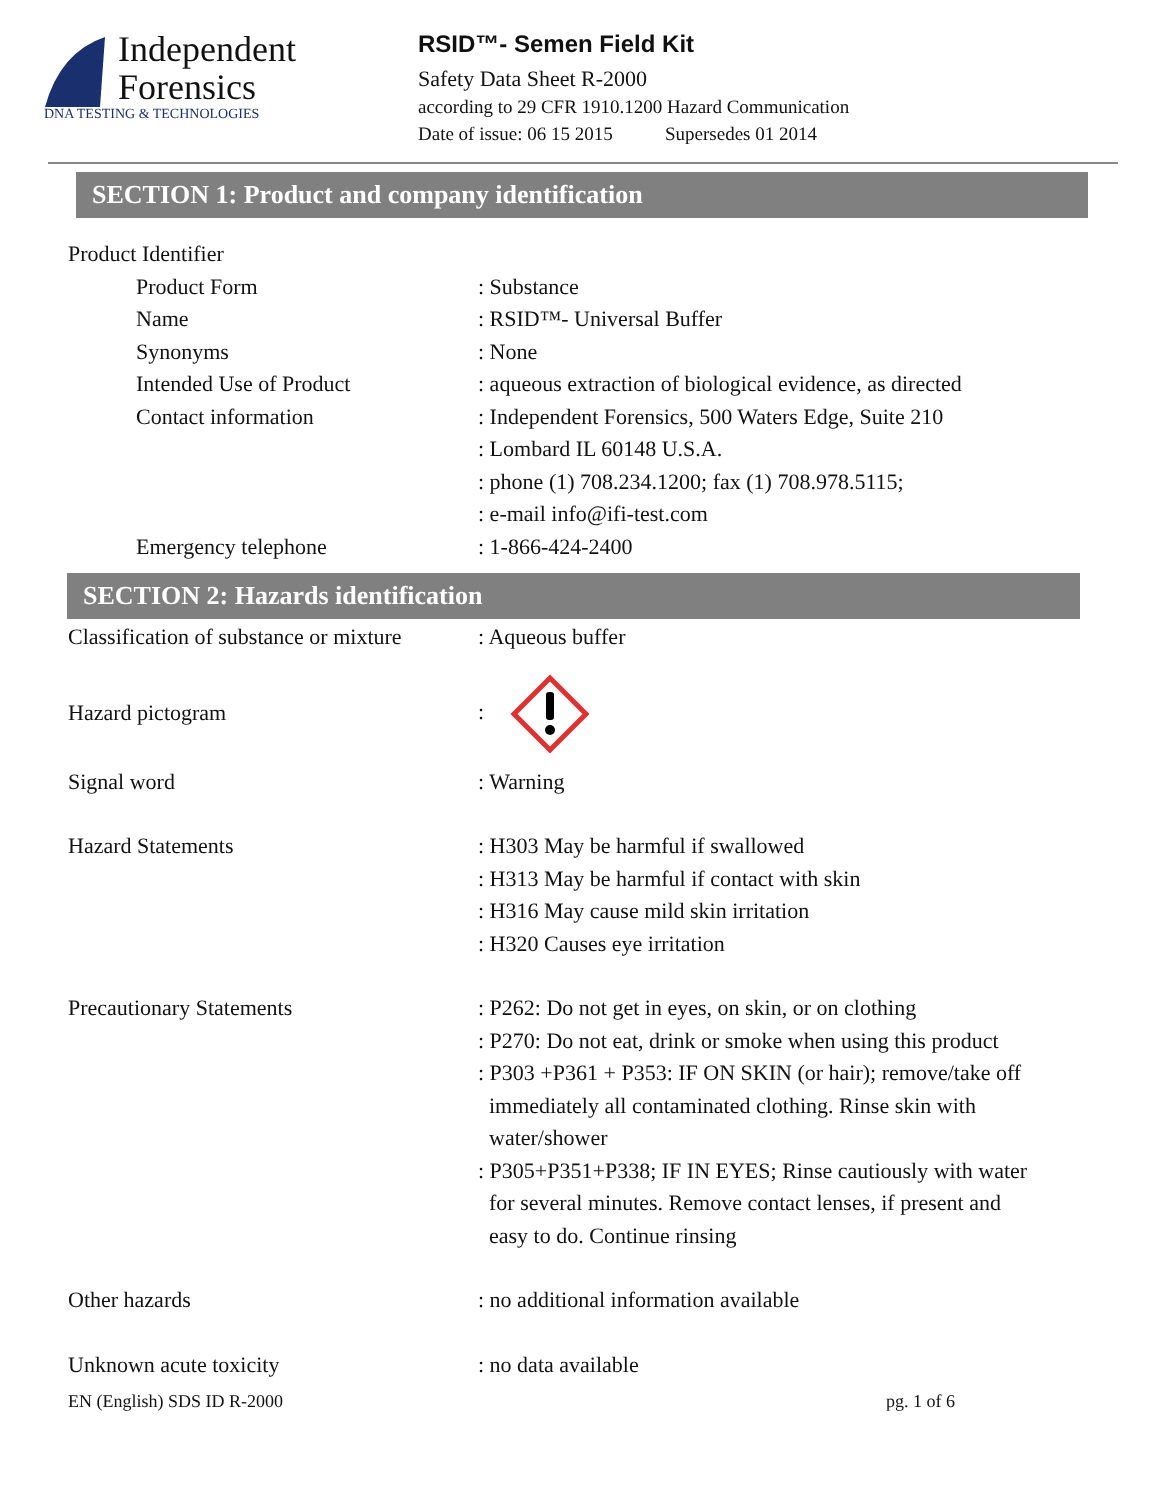Independent
Forensics
DNA TESTING & TECHNOLOGIES
RSID™- Semen Field Kit
Safety Data Sheet R-2000
according to 29 CFR 1910.1200 Hazard Communication
Date of issue: 06 15 2015 Supersedes 01 2014
SECTION 1: Product and company identification
Product Identifier
Product Form : Substance
Name : RSID™- Universal Buffer
Synonyms : None
Intended Use of Product : aqueous extraction of biological evidence, as directed
Contact information : Independent Forensics, 500 Waters Edge, Suite 210
: Lombard IL 60148 U.S.A.
: phone (1) 708.234.1200; fax (1) 708.978.5115;
: e-mail info@ifi-test.com
Emergency telephone : 1-866-424-2400
SECTION 2: Hazards identification
Classification of substance or mixture
: Aqueous buffer
Hazard pictogram :
Signal word : Warning
Hazard Statements : H303 May be harmful if swallowed
: H313 May be harmful if contact with skin
: H316 May cause mild skin irritation
: H320 Causes eye irritation
Precautionary Statements : P262: Do not get in eyes, on skin, or on clothing
: P270: Do not eat, drink or smoke when using this product
: P303 +P361 + P353: IF ON SKIN (or hair); remove/take off
immediately all contaminated clothing. Rinse skin with
water/shower
: P305+P351+P338; IF IN EYES; Rinse cautiously with water
for several minutes. Remove contact lenses, if present and
easy to do. Continue rinsing
Other hazards : no additional information available
Unknown acute toxicity : no data available
EN (English) SDS ID R-2000 pg. 1 of 6